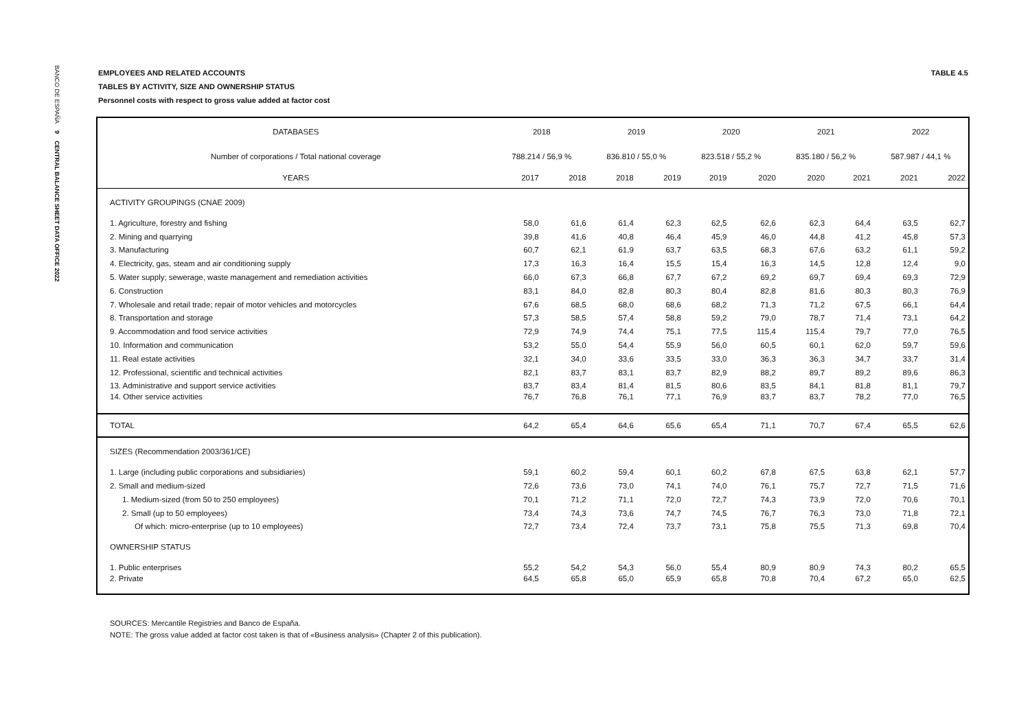BANCO DE ESPAÑA 9 CENTRAL BALANCE SHEET DATA OFFICE 2022
TABLE 4.5 EMPLOYEES AND RELATED ACCOUNTS
TABLES BY ACTIVITY, SIZE AND OWNERSHIP STATUS
Personnel costs with respect to gross value added at factor cost
| DATABASES | 2018 | | 2019 | | 2020 | | 2021 | | 2022 | |
| --- | --- | --- | --- | --- | --- | --- | --- | --- | --- | --- |
| Number of corporations / Total national coverage | 788.214 / 56,9 % | | 836.810 / 55,0 % | | 823.518 / 55,2 % | | 835.180 / 56,2 % | | 587.987 / 44,1 % | |
| YEARS | 2017 | 2018 | 2018 | 2019 | 2019 | 2020 | 2020 | 2021 | 2021 | 2022 |
| ACTIVITY GROUPINGS (CNAE 2009) | | | | | | | | | | |
| 1. Agriculture, forestry and fishing | 58,0 | 61,6 | 61,4 | 62,3 | 62,5 | 62,6 | 62,3 | 64,4 | 63,5 | 62,7 |
| 2. Mining and quarrying | 39,8 | 41,6 | 40,8 | 46,4 | 45,9 | 46,0 | 44,8 | 41,2 | 45,8 | 57,3 |
| 3. Manufacturing | 60,7 | 62,1 | 61,9 | 63,7 | 63,5 | 68,3 | 67,6 | 63,2 | 61,1 | 59,2 |
| 4. Electricity, gas, steam and air conditioning supply | 17,3 | 16,3 | 16,4 | 15,5 | 15,4 | 16,3 | 14,5 | 12,8 | 12,4 | 9,0 |
| 5. Water supply; sewerage, waste management and remediation activities | 66,0 | 67,3 | 66,8 | 67,7 | 67,2 | 69,2 | 69,7 | 69,4 | 69,3 | 72,9 |
| 6. Construction | 83,1 | 84,0 | 82,8 | 80,3 | 80,4 | 82,8 | 81,6 | 80,3 | 80,3 | 76,9 |
| 7. Wholesale and retail trade; repair of motor vehicles and motorcycles | 67,6 | 68,5 | 68,0 | 68,6 | 68,2 | 71,3 | 71,2 | 67,5 | 66,1 | 64,4 |
| 8. Transportation and storage | 57,3 | 58,5 | 57,4 | 58,8 | 59,2 | 79,0 | 78,7 | 71,4 | 73,1 | 64,2 |
| 9. Accommodation and food service activities | 72,9 | 74,9 | 74,4 | 75,1 | 77,5 | 115,4 | 115,4 | 79,7 | 77,0 | 76,5 |
| 10. Information and communication | 53,2 | 55,0 | 54,4 | 55,9 | 56,0 | 60,5 | 60,1 | 62,0 | 59,7 | 59,6 |
| 11. Real estate activities | 32,1 | 34,0 | 33,6 | 33,5 | 33,0 | 36,3 | 36,3 | 34,7 | 33,7 | 31,4 |
| 12. Professional, scientific and technical activities | 82,1 | 83,7 | 83,1 | 83,7 | 82,9 | 88,2 | 89,7 | 89,2 | 89,6 | 86,3 |
| 13. Administrative and support service activities | 83,7 | 83,4 | 81,4 | 81,5 | 80,6 | 83,5 | 84,1 | 81,8 | 81,1 | 79,7 |
| 14. Other service activities | 76,7 | 76,8 | 76,1 | 77,1 | 76,9 | 83,7 | 83,7 | 78,2 | 77,0 | 76,5 |
| TOTAL | 64,2 | 65,4 | 64,6 | 65,6 | 65,4 | 71,1 | 70,7 | 67,4 | 65,5 | 62,6 |
| SIZES (Recommendation 2003/361/CE) | | | | | | | | | | |
| 1. Large (including public corporations and subsidiaries) | 59,1 | 60,2 | 59,4 | 60,1 | 60,2 | 67,8 | 67,5 | 63,8 | 62,1 | 57,7 |
| 2. Small and medium-sized | 72,6 | 73,6 | 73,0 | 74,1 | 74,0 | 76,1 | 75,7 | 72,7 | 71,5 | 71,6 |
| 1. Medium-sized (from 50 to 250 employees) | 70,1 | 71,2 | 71,1 | 72,0 | 72,7 | 74,3 | 73,9 | 72,0 | 70,6 | 70,1 |
| 2. Small (up to 50 employees) | 73,4 | 74,3 | 73,6 | 74,7 | 74,5 | 76,7 | 76,3 | 73,0 | 71,8 | 72,1 |
| Of which: micro-enterprise (up to 10 employees) | 72,7 | 73,4 | 72,4 | 73,7 | 73,1 | 75,8 | 75,5 | 71,3 | 69,8 | 70,4 |
| OWNERSHIP STATUS | | | | | | | | | | |
| 1. Public enterprises | 55,2 | 54,2 | 54,3 | 56,0 | 55,4 | 80,9 | 80,9 | 74,3 | 80,2 | 65,5 |
| 2. Private | 64,5 | 65,8 | 65,0 | 65,9 | 65,8 | 70,8 | 70,4 | 67,2 | 65,0 | 62,5 |
SOURCES: Mercantile Registries and Banco de España.
NOTE: The gross value added at factor cost taken is that of «Business analysis» (Chapter 2 of this publication).